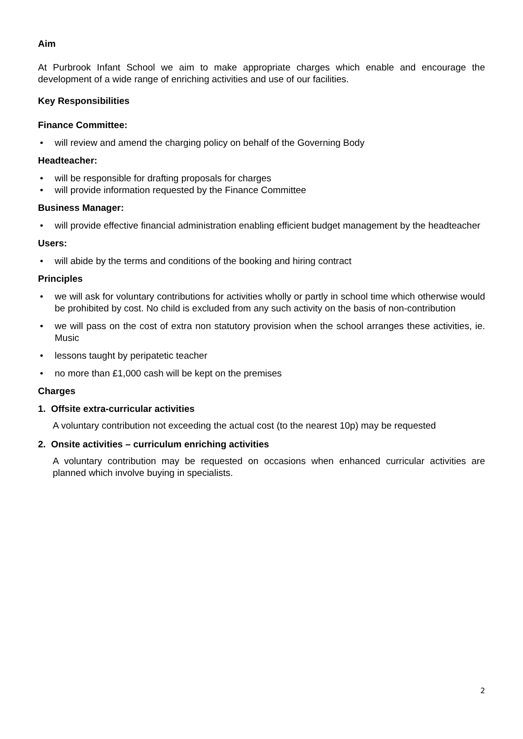Aim
At Purbrook Infant School we aim to make appropriate charges which enable and encourage the development of a wide range of enriching activities and use of our facilities.
Key Responsibilities
Finance Committee:
• will review and amend the charging policy on behalf of the Governing Body
Headteacher:
• will be responsible for drafting proposals for charges
• will provide information requested by the Finance Committee
Business Manager:
• will provide effective financial administration enabling efficient budget management by the headteacher
Users:
• will abide by the terms and conditions of the booking and hiring contract
Principles
• we will ask for voluntary contributions for activities wholly or partly in school time which otherwise would be prohibited by cost. No child is excluded from any such activity on the basis of non-contribution
• we will pass on the cost of extra non statutory provision when the school arranges these activities, ie. Music
• lessons taught by peripatetic teacher
• no more than £1,000 cash will be kept on the premises
Charges
1. Offsite extra-curricular activities
A voluntary contribution not exceeding the actual cost (to the nearest 10p) may be requested
2. Onsite activities – curriculum enriching activities
A voluntary contribution may be requested on occasions when enhanced curricular activities are planned which involve buying in specialists.
2